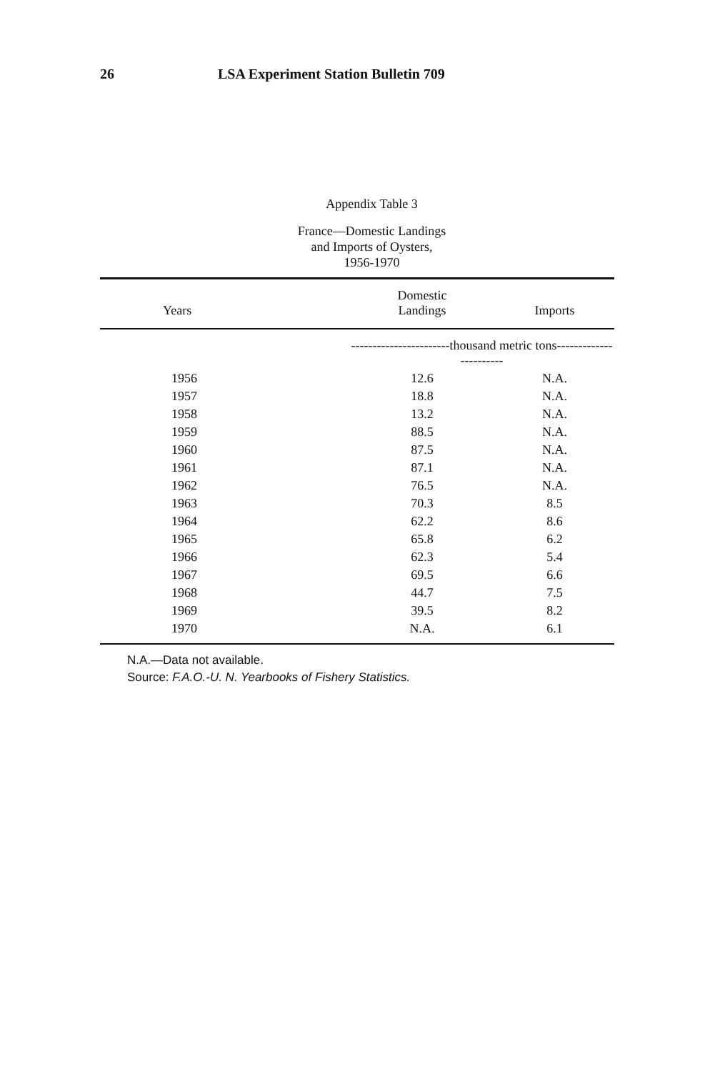26 LSA Experiment Station Bulletin 709
Appendix Table 3
France—Domestic Landings
and Imports of Oysters,
1956-1970
| Years | Domestic Landings | Imports |
| --- | --- | --- |
| | -----------------------thousand metric tons----------------------- | |
| 1956 | 12.6 | N.A. |
| 1957 | 18.8 | N.A. |
| 1958 | 13.2 | N.A. |
| 1959 | 88.5 | N.A. |
| 1960 | 87.5 | N.A. |
| 1961 | 87.1 | N.A. |
| 1962 | 76.5 | N.A. |
| 1963 | 70.3 | 8.5 |
| 1964 | 62.2 | 8.6 |
| 1965 | 65.8 | 6.2 |
| 1966 | 62.3 | 5.4 |
| 1967 | 69.5 | 6.6 |
| 1968 | 44.7 | 7.5 |
| 1969 | 39.5 | 8.2 |
| 1970 | N.A. | 6.1 |
N.A.—Data not available.
Source: F.A.O.-U. N. Yearbooks of Fishery Statistics.